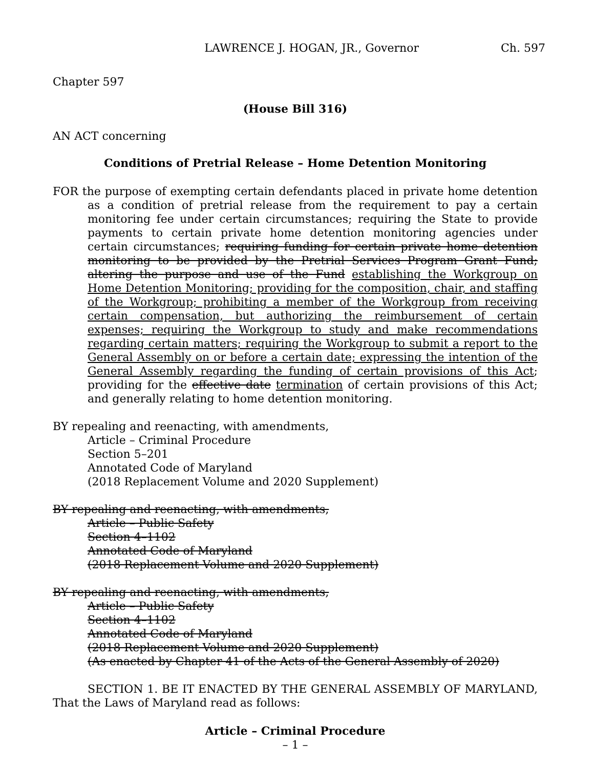LAWRENCE J. HOGAN, JR., Governor Ch. 597
Chapter 597
(House Bill 316)
AN ACT concerning
Conditions of Pretrial Release – Home Detention Monitoring
FOR the purpose of exempting certain defendants placed in private home detention as a condition of pretrial release from the requirement to pay a certain monitoring fee under certain circumstances; requiring the State to provide payments to certain private home detention monitoring agencies under certain circumstances; requiring funding for certain private home detention monitoring to be provided by the Pretrial Services Program Grant Fund; altering the purpose and use of the Fund establishing the Workgroup on Home Detention Monitoring; providing for the composition, chair, and staffing of the Workgroup; prohibiting a member of the Workgroup from receiving certain compensation, but authorizing the reimbursement of certain expenses; requiring the Workgroup to study and make recommendations regarding certain matters; requiring the Workgroup to submit a report to the General Assembly on or before a certain date; expressing the intention of the General Assembly regarding the funding of certain provisions of this Act; providing for the effective date termination of certain provisions of this Act; and generally relating to home detention monitoring.
BY repealing and reenacting, with amendments,
Article – Criminal Procedure
Section 5–201
Annotated Code of Maryland
(2018 Replacement Volume and 2020 Supplement)
BY repealing and reenacting, with amendments,
Article – Public Safety
Section 4–1102
Annotated Code of Maryland
(2018 Replacement Volume and 2020 Supplement)
BY repealing and reenacting, with amendments,
Article – Public Safety
Section 4–1102
Annotated Code of Maryland
(2018 Replacement Volume and 2020 Supplement)
(As enacted by Chapter 41 of the Acts of the General Assembly of 2020)
SECTION 1. BE IT ENACTED BY THE GENERAL ASSEMBLY OF MARYLAND, That the Laws of Maryland read as follows:
Article – Criminal Procedure
– 1 –